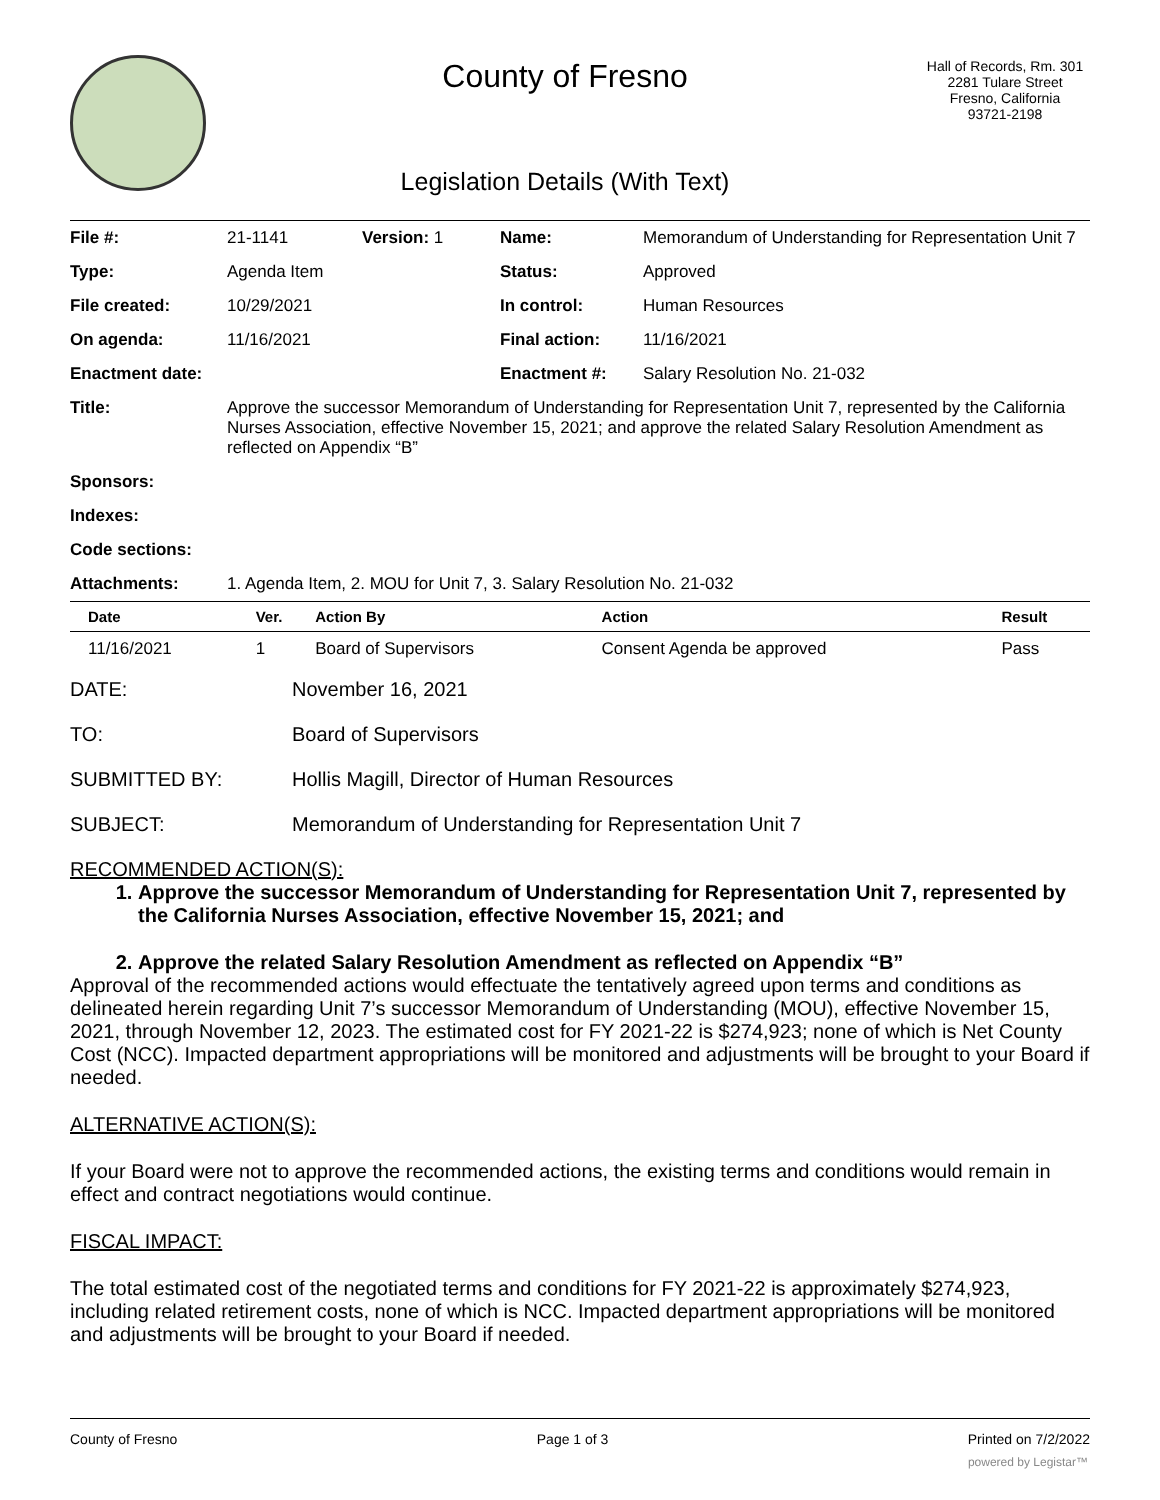County of Fresno
Legislation Details (With Text)
Hall of Records, Rm. 301
2281 Tulare Street
Fresno, California
93721-2198
| File #: | 21-1141 | Version: 1 | Name: | Memorandum of Understanding for Representation Unit 7 |
| Type: | Agenda Item | | Status: | Approved |
| File created: | 10/29/2021 | | In control: | Human Resources |
| On agenda: | 11/16/2021 | | Final action: | 11/16/2021 |
| Enactment date: | | | Enactment #: | Salary Resolution No. 21-032 |
| Title: | Approve the successor Memorandum of Understanding for Representation Unit 7, represented by the California Nurses Association, effective November 15, 2021; and approve the related Salary Resolution Amendment as reflected on Appendix “B” | | | |
| Sponsors: | | | | |
| Indexes: | | | | |
| Code sections: | | | | |
| Attachments: | 1. Agenda Item, 2. MOU for Unit 7, 3. Salary Resolution No. 21-032 | | | |
| Date | Ver. | Action By | Action | Result |
| --- | --- | --- | --- | --- |
| 11/16/2021 | 1 | Board of Supervisors | Consent Agenda be approved | Pass |
DATE: November 16, 2021
TO: Board of Supervisors
SUBMITTED BY: Hollis Magill, Director of Human Resources
SUBJECT: Memorandum of Understanding for Representation Unit 7
RECOMMENDED ACTION(S):
1. Approve the successor Memorandum of Understanding for Representation Unit 7, represented by the California Nurses Association, effective November 15, 2021; and
2. Approve the related Salary Resolution Amendment as reflected on Appendix “B”
Approval of the recommended actions would effectuate the tentatively agreed upon terms and conditions as delineated herein regarding Unit 7’s successor Memorandum of Understanding (MOU), effective November 15, 2021, through November 12, 2023. The estimated cost for FY 2021-22 is $274,923; none of which is Net County Cost (NCC). Impacted department appropriations will be monitored and adjustments will be brought to your Board if needed.
ALTERNATIVE ACTION(S):
If your Board were not to approve the recommended actions, the existing terms and conditions would remain in effect and contract negotiations would continue.
FISCAL IMPACT:
The total estimated cost of the negotiated terms and conditions for FY 2021-22 is approximately $274,923, including related retirement costs, none of which is NCC. Impacted department appropriations will be monitored and adjustments will be brought to your Board if needed.
County of Fresno Page 1 of 3 Printed on 7/2/2022
powered by Legistar™